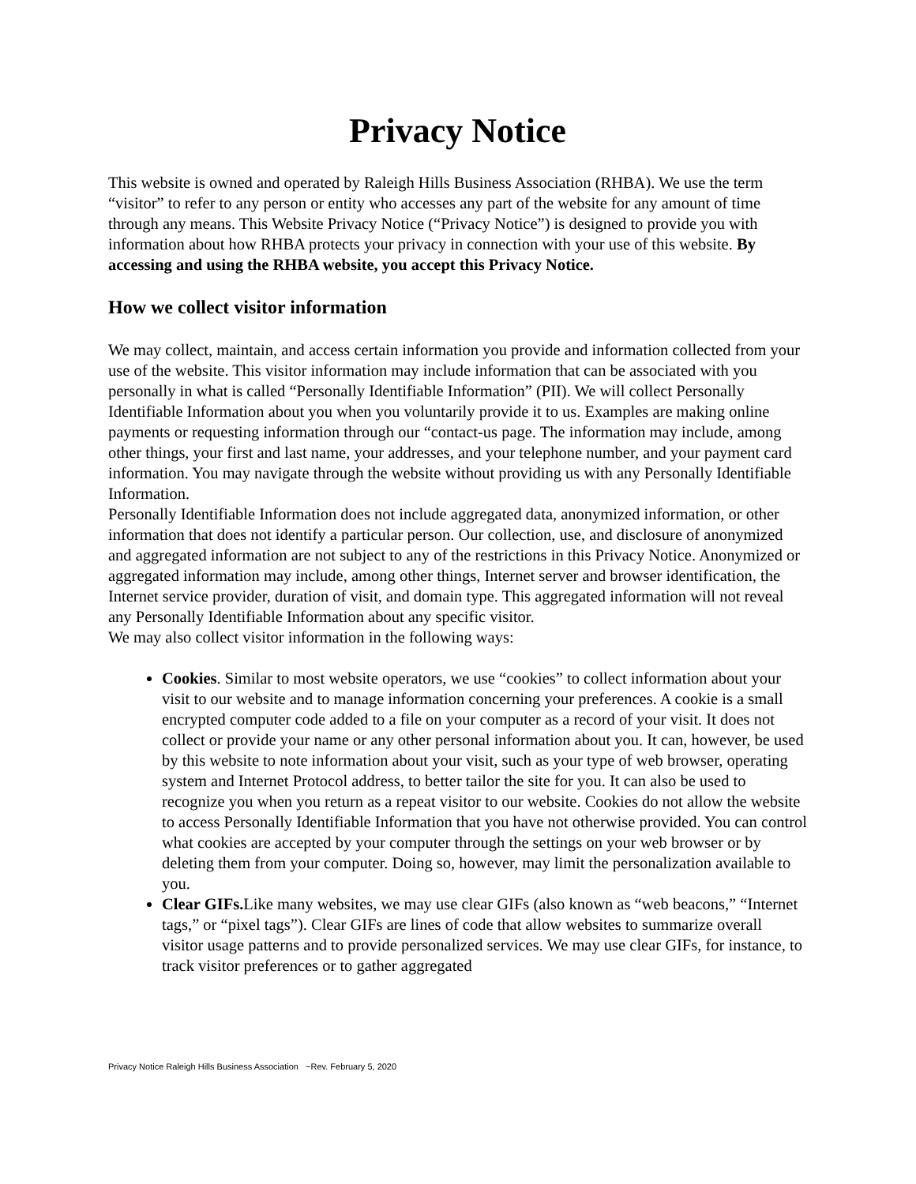Privacy Notice
This website is owned and operated by Raleigh Hills Business Association (RHBA). We use the term “visitor” to refer to any person or entity who accesses any part of the website for any amount of time through any means. This Website Privacy Notice (“Privacy Notice”) is designed to provide you with information about how RHBA protects your privacy in connection with your use of this website. By accessing and using the RHBA website, you accept this Privacy Notice.
How we collect visitor information
We may collect, maintain, and access certain information you provide and information collected from your use of the website. This visitor information may include information that can be associated with you personally in what is called “Personally Identifiable Information” (PII). We will collect Personally Identifiable Information about you when you voluntarily provide it to us. Examples are making online payments or requesting information through our “contact-us page. The information may include, among other things, your first and last name, your addresses, and your telephone number, and your payment card information. You may navigate through the website without providing us with any Personally Identifiable Information.
Personally Identifiable Information does not include aggregated data, anonymized information, or other information that does not identify a particular person. Our collection, use, and disclosure of anonymized and aggregated information are not subject to any of the restrictions in this Privacy Notice. Anonymized or aggregated information may include, among other things, Internet server and browser identification, the Internet service provider, duration of visit, and domain type. This aggregated information will not reveal any Personally Identifiable Information about any specific visitor.
We may also collect visitor information in the following ways:
Cookies. Similar to most website operators, we use “cookies” to collect information about your visit to our website and to manage information concerning your preferences. A cookie is a small encrypted computer code added to a file on your computer as a record of your visit. It does not collect or provide your name or any other personal information about you. It can, however, be used by this website to note information about your visit, such as your type of web browser, operating system and Internet Protocol address, to better tailor the site for you. It can also be used to recognize you when you return as a repeat visitor to our website. Cookies do not allow the website to access Personally Identifiable Information that you have not otherwise provided. You can control what cookies are accepted by your computer through the settings on your web browser or by deleting them from your computer. Doing so, however, may limit the personalization available to you.
Clear GIFs. Like many websites, we may use clear GIFs (also known as “web beacons,” “Internet tags,” or “pixel tags”). Clear GIFs are lines of code that allow websites to summarize overall visitor usage patterns and to provide personalized services. We may use clear GIFs, for instance, to track visitor preferences or to gather aggregated
Privacy Notice Raleigh Hills Business Association ~Rev. February 5, 2020